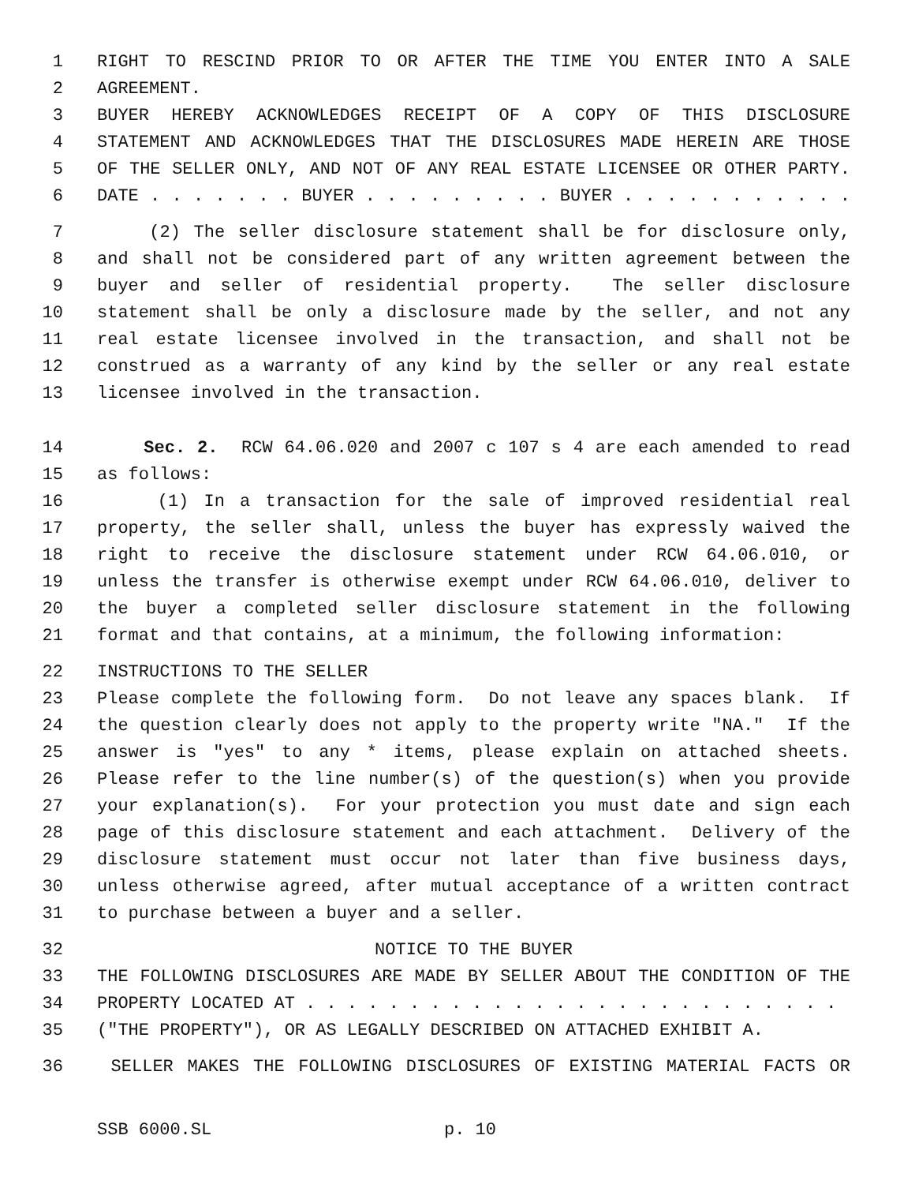1 RIGHT TO RESCIND PRIOR TO OR AFTER THE TIME YOU ENTER INTO A SALE
2 AGREEMENT.
3 BUYER HEREBY ACKNOWLEDGES RECEIPT OF A COPY OF THIS DISCLOSURE
4 STATEMENT AND ACKNOWLEDGES THAT THE DISCLOSURES MADE HEREIN ARE THOSE
5 OF THE SELLER ONLY, AND NOT OF ANY REAL ESTATE LICENSEE OR OTHER PARTY.
6 DATE . . . . . . . BUYER . . . . . . . . . BUYER . . . . . . . . . . .
7 (2) The seller disclosure statement shall be for disclosure only,
8 and shall not be considered part of any written agreement between the
9 buyer and seller of residential property. The seller disclosure
10 statement shall be only a disclosure made by the seller, and not any
11 real estate licensee involved in the transaction, and shall not be
12 construed as a warranty of any kind by the seller or any real estate
13 licensee involved in the transaction.
14 Sec. 2. RCW 64.06.020 and 2007 c 107 s 4 are each amended to read
15 as follows:
16 (1) In a transaction for the sale of improved residential real
17 property, the seller shall, unless the buyer has expressly waived the
18 right to receive the disclosure statement under RCW 64.06.010, or
19 unless the transfer is otherwise exempt under RCW 64.06.010, deliver to
20 the buyer a completed seller disclosure statement in the following
21 format and that contains, at a minimum, the following information:
22 INSTRUCTIONS TO THE SELLER
23 Please complete the following form. Do not leave any spaces blank. If
24 the question clearly does not apply to the property write "NA." If the
25 answer is "yes" to any * items, please explain on attached sheets.
26 Please refer to the line number(s) of the question(s) when you provide
27 your explanation(s). For your protection you must date and sign each
28 page of this disclosure statement and each attachment. Delivery of the
29 disclosure statement must occur not later than five business days,
30 unless otherwise agreed, after mutual acceptance of a written contract
31 to purchase between a buyer and a seller.
32 NOTICE TO THE BUYER
33 THE FOLLOWING DISCLOSURES ARE MADE BY SELLER ABOUT THE CONDITION OF THE
34 PROPERTY LOCATED AT . . . . . . . . . . . . . . . . . . . . . . . . . .
35 ("THE PROPERTY"), OR AS LEGALLY DESCRIBED ON ATTACHED EXHIBIT A.
36 SELLER MAKES THE FOLLOWING DISCLOSURES OF EXISTING MATERIAL FACTS OR
SSB 6000.SL p. 10